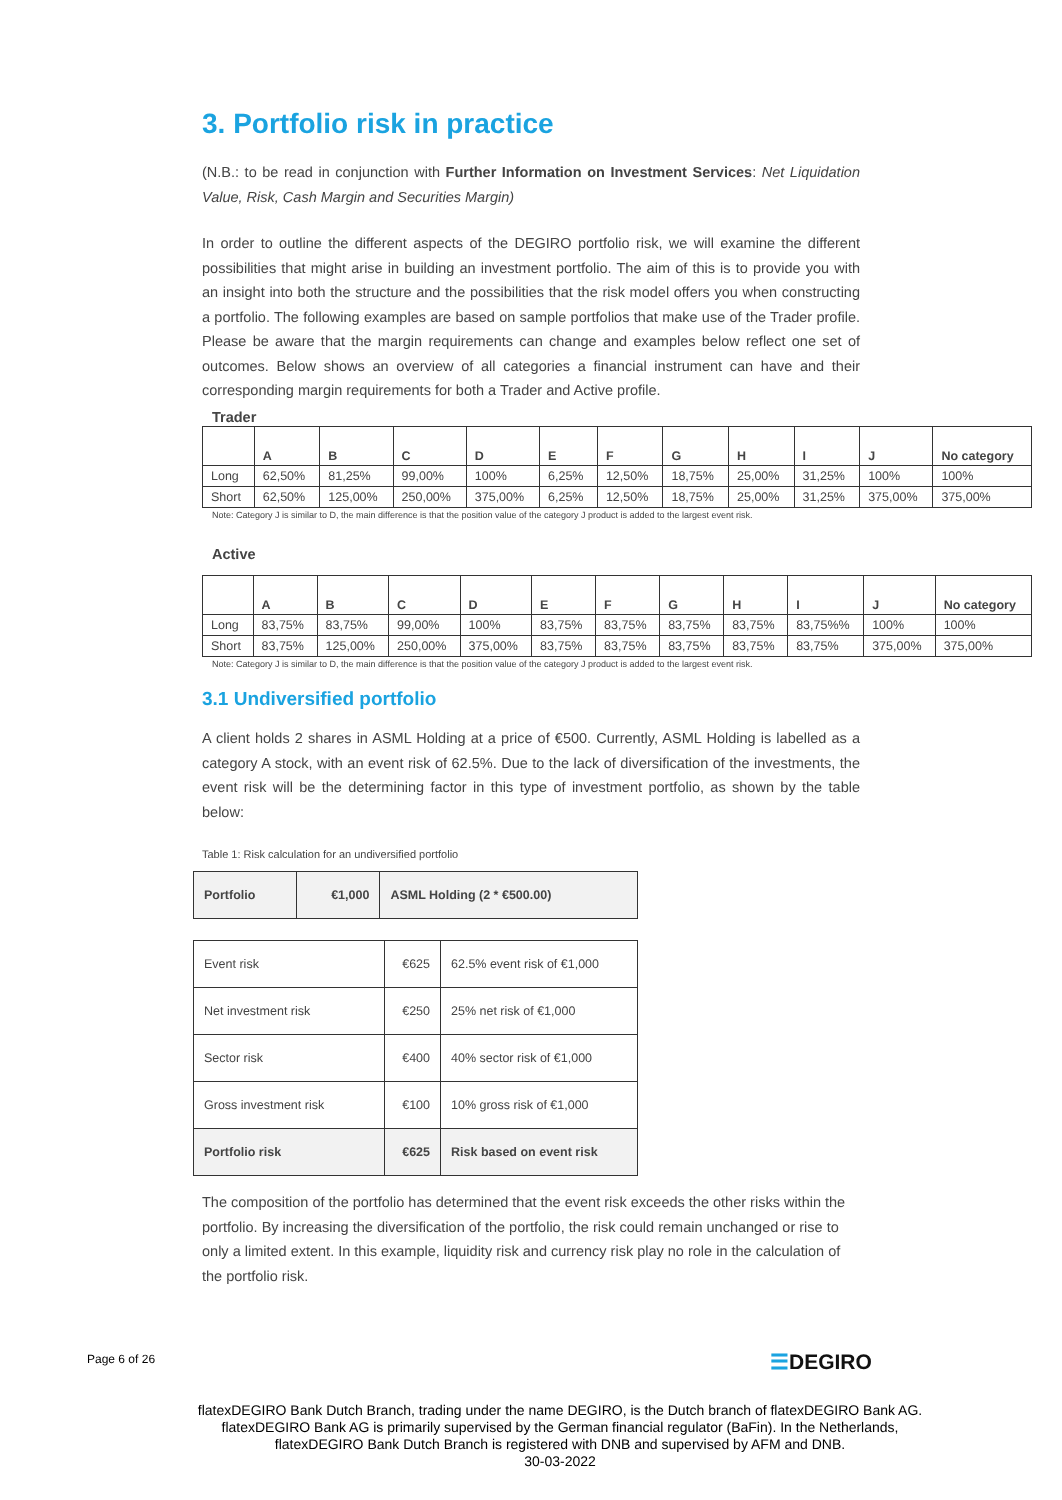3. Portfolio risk in practice
(N.B.: to be read in conjunction with Further Information on Investment Services: Net Liquidation Value, Risk, Cash Margin and Securities Margin)
In order to outline the different aspects of the DEGIRO portfolio risk, we will examine the different possibilities that might arise in building an investment portfolio. The aim of this is to provide you with an insight into both the structure and the possibilities that the risk model offers you when constructing a portfolio. The following examples are based on sample portfolios that make use of the Trader profile. Please be aware that the margin requirements can change and examples below reflect one set of outcomes. Below shows an overview of all categories a financial instrument can have and their corresponding margin requirements for both a Trader and Active profile.
Trader
| | A | B | C | D | E | F | G | H | I | J | No category |
| Long | 62,50% | 81,25% | 99,00% | 100% | 6,25% | 12,50% | 18,75% | 25,00% | 31,25% | 100% | 100% |
| Short | 62,50% | 125,00% | 250,00% | 375,00% | 6,25% | 12,50% | 18,75% | 25,00% | 31,25% | 375,00% | 375,00% |
Note: Category J is similar to D, the main difference is that the position value of the category J product is added to the largest event risk.
Active
| | A | B | C | D | E | F | G | H | I | J | No category |
| Long | 83,75% | 83,75% | 99,00% | 100% | 83,75% | 83,75% | 83,75% | 83,75% | 83,75%% | 100% | 100% |
| Short | 83,75% | 125,00% | 250,00% | 375,00% | 83,75% | 83,75% | 83,75% | 83,75% | 83,75% | 375,00% | 375,00% |
Note: Category J is similar to D, the main difference is that the position value of the category J product is added to the largest event risk.
3.1 Undiversified portfolio
A client holds 2 shares in ASML Holding at a price of €500. Currently, ASML Holding is labelled as a category A stock, with an event risk of 62.5%. Due to the lack of diversification of the investments, the event risk will be the determining factor in this type of investment portfolio, as shown by the table below:
Table 1: Risk calculation for an undiversified portfolio
| Portfolio | €1,000 | ASML Holding (2 * €500.00) |
| Event risk | €625 | 62.5% event risk of €1,000 |
| Net investment risk | €250 | 25% net risk of €1,000 |
| Sector risk | €400 | 40% sector risk of €1,000 |
| Gross investment risk | €100 | 10% gross risk of €1,000 |
| Portfolio risk | €625 | Risk based on event risk |
The composition of the portfolio has determined that the event risk exceeds the other risks within the portfolio. By increasing the diversification of the portfolio, the risk could remain unchanged or rise to only a limited extent. In this example, liquidity risk and currency risk play no role in the calculation of the portfolio risk.
Page 6 of 26 ☰DEGIRO
flatexDEGIRO Bank Dutch Branch, trading under the name DEGIRO, is the Dutch branch of flatexDEGIRO Bank AG. flatexDEGIRO Bank AG is primarily supervised by the German financial regulator (BaFin). In the Netherlands, flatexDEGIRO Bank Dutch Branch is registered with DNB and supervised by AFM and DNB.
30-03-2022